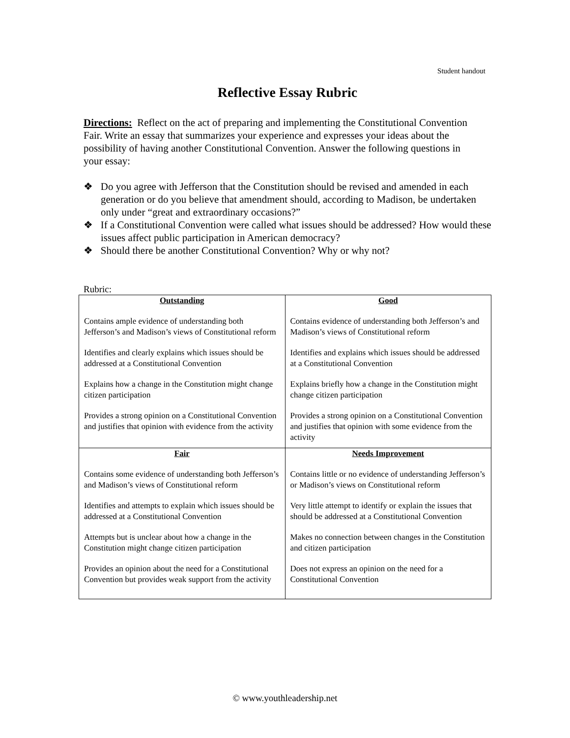Student handout
Reflective Essay Rubric
Directions: Reflect on the act of preparing and implementing the Constitutional Convention Fair. Write an essay that summarizes your experience and expresses your ideas about the possibility of having another Constitutional Convention. Answer the following questions in your essay:
❖ Do you agree with Jefferson that the Constitution should be revised and amended in each generation or do you believe that amendment should, according to Madison, be undertaken only under “great and extraordinary occasions?”
❖ If a Constitutional Convention were called what issues should be addressed? How would these issues affect public participation in American democracy?
❖ Should there be another Constitutional Convention? Why or why not?
Rubric:
| Outstanding Contains ample evidence of understanding both Jefferson’s and Madison’s views of Constitutional reform Identifies and clearly explains which issues should be addressed at a Constitutional Convention Explains how a change in the Constitution might change citizen participation Provides a strong opinion on a Constitutional Convention and justifies that opinion with evidence from the activity | Good Contains evidence of understanding both Jefferson’s and Madison’s views of Constitutional reform Identifies and explains which issues should be addressed at a Constitutional Convention Explains briefly how a change in the Constitution might change citizen participation Provides a strong opinion on a Constitutional Convention and justifies that opinion with some evidence from the activity |
| Fair Contains some evidence of understanding both Jefferson’s and Madison’s views of Constitutional reform Identifies and attempts to explain which issues should be addressed at a Constitutional Convention Attempts but is unclear about how a change in the Constitution might change citizen participation Provides an opinion about the need for a Constitutional Convention but provides weak support from the activity | Needs Improvement Contains little or no evidence of understanding Jefferson’s or Madison’s views on Constitutional reform Very little attempt to identify or explain the issues that should be addressed at a Constitutional Convention Makes no connection between changes in the Constitution and citizen participation Does not express an opinion on the need for a Constitutional Convention |
© www.youthleadership.net